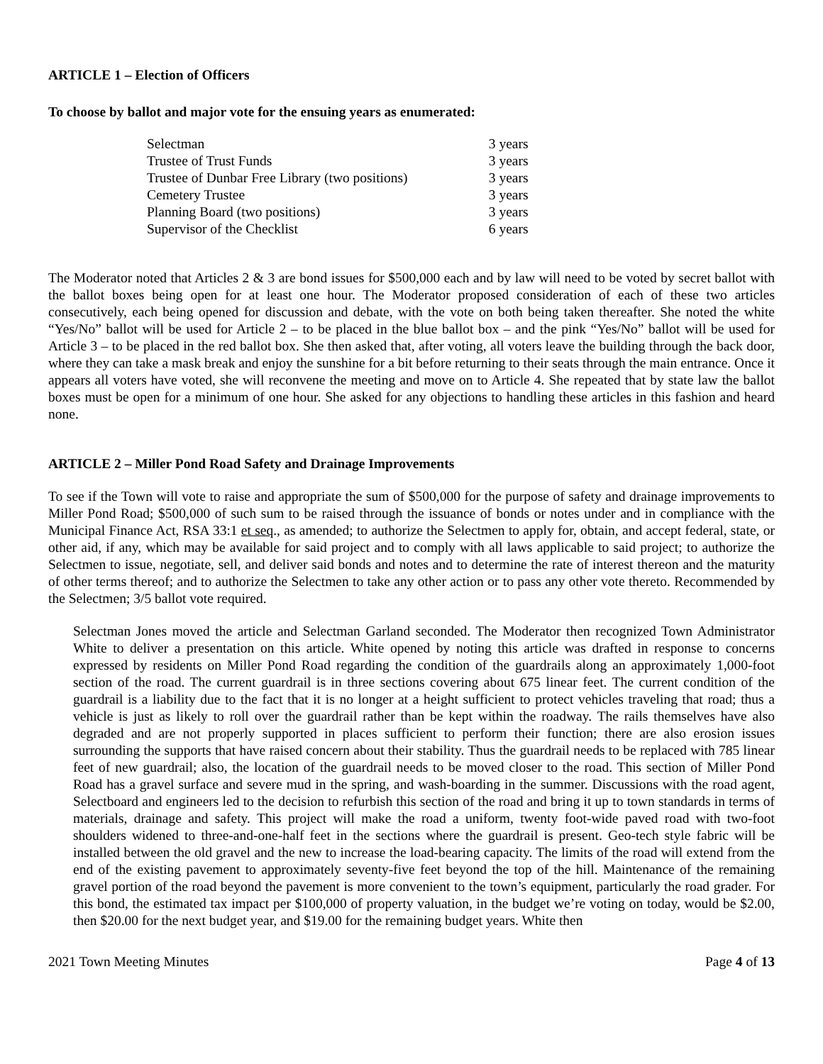ARTICLE 1 – Election of Officers
To choose by ballot and major vote for the ensuing years as enumerated:
| Selectman | 3 years |
| Trustee of Trust Funds | 3 years |
| Trustee of Dunbar Free Library (two positions) | 3 years |
| Cemetery Trustee | 3 years |
| Planning Board (two positions) | 3 years |
| Supervisor of the Checklist | 6 years |
The Moderator noted that Articles 2 & 3 are bond issues for $500,000 each and by law will need to be voted by secret ballot with the ballot boxes being open for at least one hour. The Moderator proposed consideration of each of these two articles consecutively, each being opened for discussion and debate, with the vote on both being taken thereafter. She noted the white “Yes/No” ballot will be used for Article 2 – to be placed in the blue ballot box – and the pink “Yes/No” ballot will be used for Article 3 – to be placed in the red ballot box. She then asked that, after voting, all voters leave the building through the back door, where they can take a mask break and enjoy the sunshine for a bit before returning to their seats through the main entrance. Once it appears all voters have voted, she will reconvene the meeting and move on to Article 4. She repeated that by state law the ballot boxes must be open for a minimum of one hour. She asked for any objections to handling these articles in this fashion and heard none.
ARTICLE 2 – Miller Pond Road Safety and Drainage Improvements
To see if the Town will vote to raise and appropriate the sum of $500,000 for the purpose of safety and drainage improvements to Miller Pond Road; $500,000 of such sum to be raised through the issuance of bonds or notes under and in compliance with the Municipal Finance Act, RSA 33:1 et seq., as amended; to authorize the Selectmen to apply for, obtain, and accept federal, state, or other aid, if any, which may be available for said project and to comply with all laws applicable to said project; to authorize the Selectmen to issue, negotiate, sell, and deliver said bonds and notes and to determine the rate of interest thereon and the maturity of other terms thereof; and to authorize the Selectmen to take any other action or to pass any other vote thereto. Recommended by the Selectmen; 3/5 ballot vote required.
Selectman Jones moved the article and Selectman Garland seconded. The Moderator then recognized Town Administrator White to deliver a presentation on this article. White opened by noting this article was drafted in response to concerns expressed by residents on Miller Pond Road regarding the condition of the guardrails along an approximately 1,000-foot section of the road. The current guardrail is in three sections covering about 675 linear feet. The current condition of the guardrail is a liability due to the fact that it is no longer at a height sufficient to protect vehicles traveling that road; thus a vehicle is just as likely to roll over the guardrail rather than be kept within the roadway. The rails themselves have also degraded and are not properly supported in places sufficient to perform their function; there are also erosion issues surrounding the supports that have raised concern about their stability. Thus the guardrail needs to be replaced with 785 linear feet of new guardrail; also, the location of the guardrail needs to be moved closer to the road. This section of Miller Pond Road has a gravel surface and severe mud in the spring, and wash-boarding in the summer. Discussions with the road agent, Selectboard and engineers led to the decision to refurbish this section of the road and bring it up to town standards in terms of materials, drainage and safety. This project will make the road a uniform, twenty foot-wide paved road with two-foot shoulders widened to three-and-one-half feet in the sections where the guardrail is present. Geo-tech style fabric will be installed between the old gravel and the new to increase the load-bearing capacity. The limits of the road will extend from the end of the existing pavement to approximately seventy-five feet beyond the top of the hill. Maintenance of the remaining gravel portion of the road beyond the pavement is more convenient to the town’s equipment, particularly the road grader. For this bond, the estimated tax impact per $100,000 of property valuation, in the budget we’re voting on today, would be $2.00, then $20.00 for the next budget year, and $19.00 for the remaining budget years. White then
2021 Town Meeting Minutes Page 4 of 13